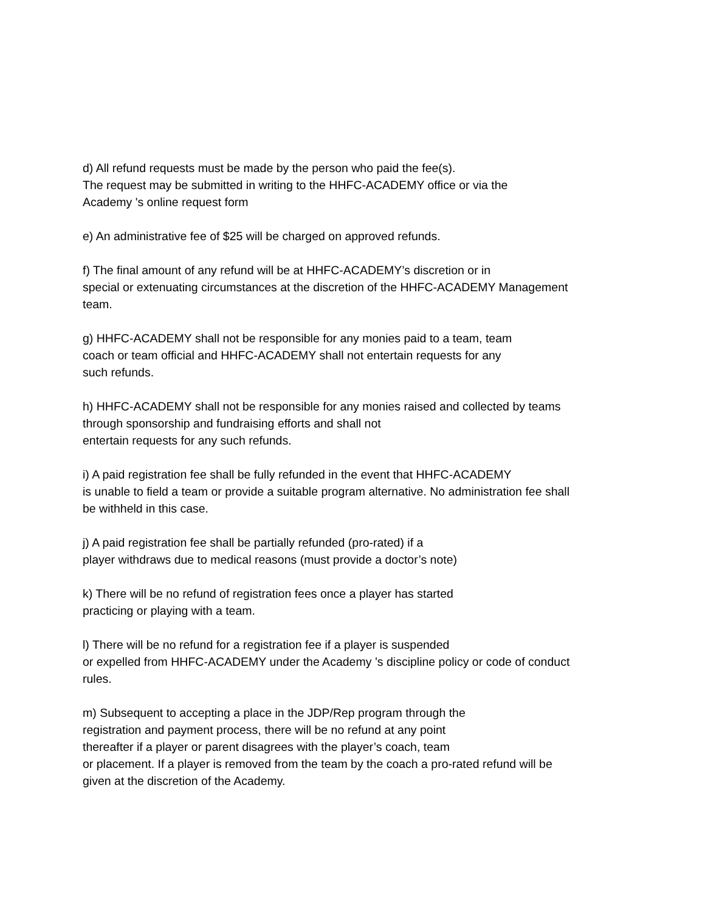d) All refund requests must be made by the person who paid the fee(s).
The request may be submitted in writing to the HHFC-ACADEMY office or via the
Academy 's online request form
e) An administrative fee of $25 will be charged on approved refunds.
f) The final amount of any refund will be at HHFC-ACADEMY’s discretion or in
special or extenuating circumstances at the discretion of the HHFC-ACADEMY Management
team.
g) HHFC-ACADEMY shall not be responsible for any monies paid to a team, team
coach or team official and HHFC-ACADEMY shall not entertain requests for any
such refunds.
h) HHFC-ACADEMY shall not be responsible for any monies raised and collected by teams
through sponsorship and fundraising efforts and shall not
entertain requests for any such refunds.
i) A paid registration fee shall be fully refunded in the event that HHFC-ACADEMY
is unable to field a team or provide a suitable program alternative. No administration fee shall
be withheld in this case.
j) A paid registration fee shall be partially refunded (pro-rated) if a
player withdraws due to medical reasons (must provide a doctor’s note)
k) There will be no refund of registration fees once a player has started
practicing or playing with a team.
l) There will be no refund for a registration fee if a player is suspended
or expelled from HHFC-ACADEMY under the Academy ’s discipline policy or code of conduct
rules.
m) Subsequent to accepting a place in the JDP/Rep program through the
registration and payment process, there will be no refund at any point
thereafter if a player or parent disagrees with the player’s coach, team
or placement. If a player is removed from the team by the coach a pro-rated refund will be
given at the discretion of the Academy.